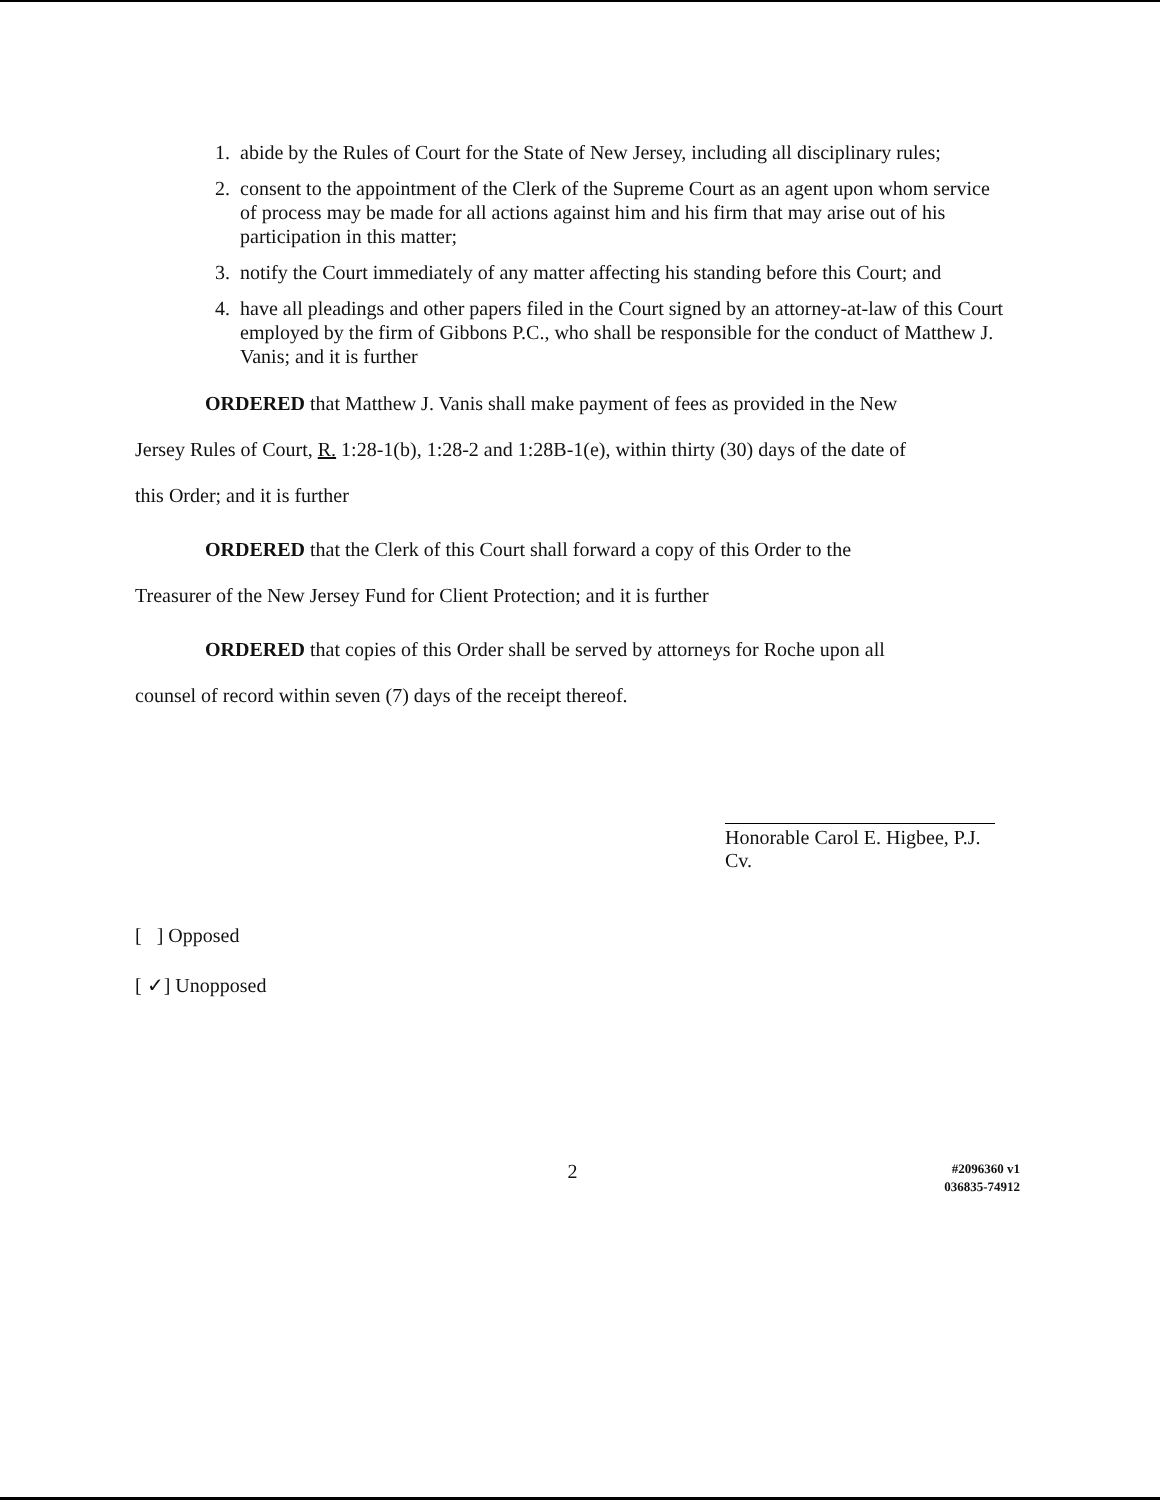1. abide by the Rules of Court for the State of New Jersey, including all disciplinary rules;
2. consent to the appointment of the Clerk of the Supreme Court as an agent upon whom service of process may be made for all actions against him and his firm that may arise out of his participation in this matter;
3. notify the Court immediately of any matter affecting his standing before this Court; and
4. have all pleadings and other papers filed in the Court signed by an attorney-at-law of this Court employed by the firm of Gibbons P.C., who shall be responsible for the conduct of Matthew J. Vanis; and it is further
ORDERED that Matthew J. Vanis shall make payment of fees as provided in the New
Jersey Rules of Court, R. 1:28-1(b), 1:28-2 and 1:28B-1(e), within thirty (30) days of the date of
this Order; and it is further
ORDERED that the Clerk of this Court shall forward a copy of this Order to the
Treasurer of the New Jersey Fund for Client Protection; and it is further
ORDERED that copies of this Order shall be served by attorneys for Roche upon all
counsel of record within seven (7) days of the receipt thereof.
Honorable Carol E. Higbee, P.J. Cv.
[ ] Opposed
[ ✓] Unopposed
2
#2096360 v1
036835-74912